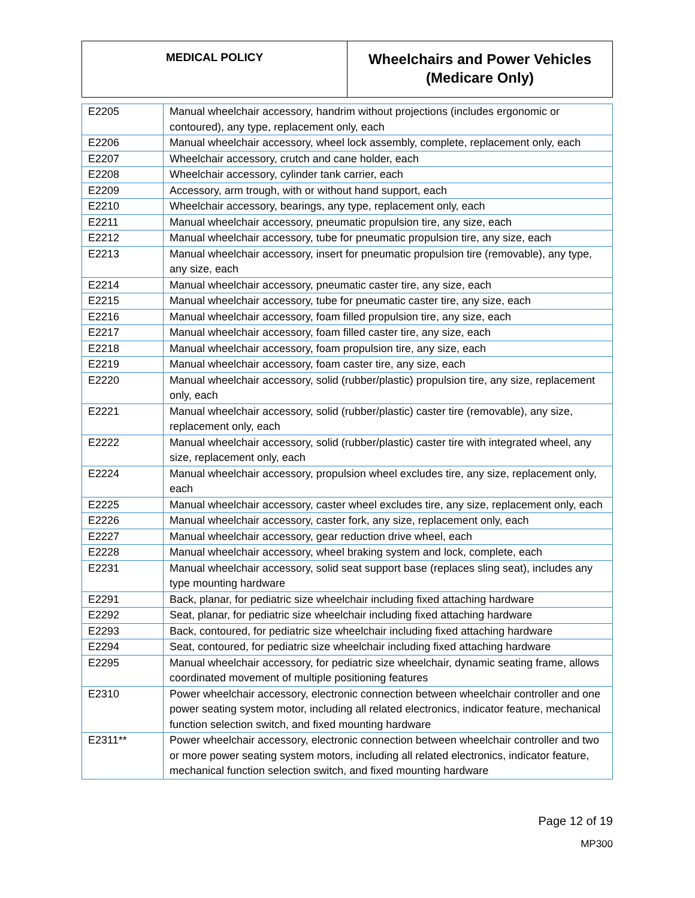| MEDICAL POLICY | Wheelchairs and Power Vehicles (Medicare Only) |
| E2205 | Manual wheelchair accessory, handrim without projections (includes ergonomic or contoured), any type, replacement only, each |
| E2206 | Manual wheelchair accessory, wheel lock assembly, complete, replacement only, each |
| E2207 | Wheelchair accessory, crutch and cane holder, each |
| E2208 | Wheelchair accessory, cylinder tank carrier, each |
| E2209 | Accessory, arm trough, with or without hand support, each |
| E2210 | Wheelchair accessory, bearings, any type, replacement only, each |
| E2211 | Manual wheelchair accessory, pneumatic propulsion tire, any size, each |
| E2212 | Manual wheelchair accessory, tube for pneumatic propulsion tire, any size, each |
| E2213 | Manual wheelchair accessory, insert for pneumatic propulsion tire (removable), any type, any size, each |
| E2214 | Manual wheelchair accessory, pneumatic caster tire, any size, each |
| E2215 | Manual wheelchair accessory, tube for pneumatic caster tire, any size, each |
| E2216 | Manual wheelchair accessory, foam filled propulsion tire, any size, each |
| E2217 | Manual wheelchair accessory, foam filled caster tire, any size, each |
| E2218 | Manual wheelchair accessory, foam propulsion tire, any size, each |
| E2219 | Manual wheelchair accessory, foam caster tire, any size, each |
| E2220 | Manual wheelchair accessory, solid (rubber/plastic) propulsion tire, any size, replacement only, each |
| E2221 | Manual wheelchair accessory, solid (rubber/plastic) caster tire (removable), any size, replacement only, each |
| E2222 | Manual wheelchair accessory, solid (rubber/plastic) caster tire with integrated wheel, any size, replacement only, each |
| E2224 | Manual wheelchair accessory, propulsion wheel excludes tire, any size, replacement only, each |
| E2225 | Manual wheelchair accessory, caster wheel excludes tire, any size, replacement only, each |
| E2226 | Manual wheelchair accessory, caster fork, any size, replacement only, each |
| E2227 | Manual wheelchair accessory, gear reduction drive wheel, each |
| E2228 | Manual wheelchair accessory, wheel braking system and lock, complete, each |
| E2231 | Manual wheelchair accessory, solid seat support base (replaces sling seat), includes any type mounting hardware |
| E2291 | Back, planar, for pediatric size wheelchair including fixed attaching hardware |
| E2292 | Seat, planar, for pediatric size wheelchair including fixed attaching hardware |
| E2293 | Back, contoured, for pediatric size wheelchair including fixed attaching hardware |
| E2294 | Seat, contoured, for pediatric size wheelchair including fixed attaching hardware |
| E2295 | Manual wheelchair accessory, for pediatric size wheelchair, dynamic seating frame, allows coordinated movement of multiple positioning features |
| E2310 | Power wheelchair accessory, electronic connection between wheelchair controller and one power seating system motor, including all related electronics, indicator feature, mechanical function selection switch, and fixed mounting hardware |
| E2311** | Power wheelchair accessory, electronic connection between wheelchair controller and two or more power seating system motors, including all related electronics, indicator feature, mechanical function selection switch, and fixed mounting hardware |
Page 12 of 19
MP300